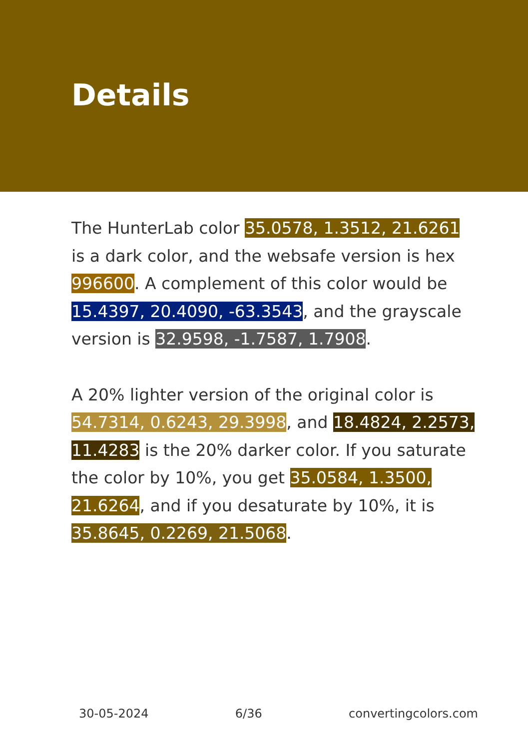Details
The HunterLab color 35.0578, 1.3512, 21.6261 is a dark color, and the websafe version is hex 996600. A complement of this color would be 15.4397, 20.4090, -63.3543, and the grayscale version is 32.9598, -1.7587, 1.7908.
A 20% lighter version of the original color is 54.7314, 0.6243, 29.3998, and 18.4824, 2.2573, 11.4283 is the 20% darker color. If you saturate the color by 10%, you get 35.0584, 1.3500, 21.6264, and if you desaturate by 10%, it is 35.8645, 0.2269, 21.5068.
30-05-2024 6/36 convertingcolors.com